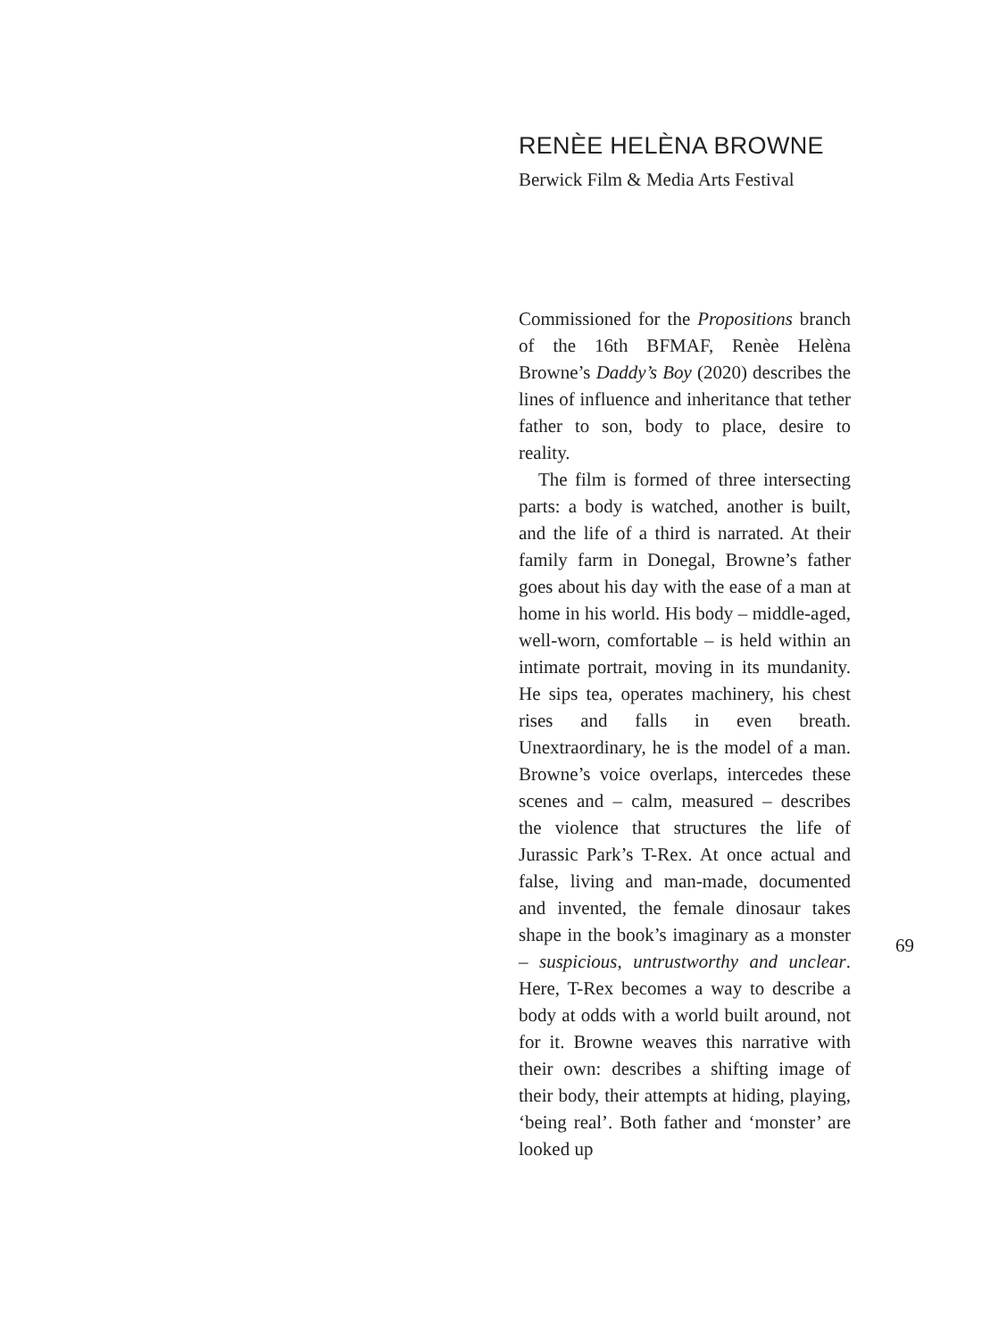RENÈE HELÈNA BROWNE
Berwick Film & Media Arts Festival
Commissioned for the Propositions branch of the 16th BFMAF, Renèe Helèna Browne’s Daddy’s Boy (2020) describes the lines of influence and inheritance that tether father to son, body to place, desire to reality.
The film is formed of three intersecting parts: a body is watched, another is built, and the life of a third is narrated. At their family farm in Donegal, Browne’s father goes about his day with the ease of a man at home in his world. His body – middle-aged, well-worn, comfortable – is held within an intimate portrait, moving in its mundanity. He sips tea, operates machinery, his chest rises and falls in even breath. Unextraordinary, he is the model of a man. Browne’s voice overlaps, intercedes these scenes and – calm, measured – describes the violence that structures the life of Jurassic Park’s T-Rex. At once actual and false, living and man-made, documented and invented, the female dinosaur takes shape in the book’s imaginary as a monster – suspicious, untrustworthy and unclear. Here, T-Rex becomes a way to describe a body at odds with a world built around, not for it. Browne weaves this narrative with their own: describes a shifting image of their body, their attempts at hiding, playing, ‘being real’. Both father and ‘monster’ are looked up
69